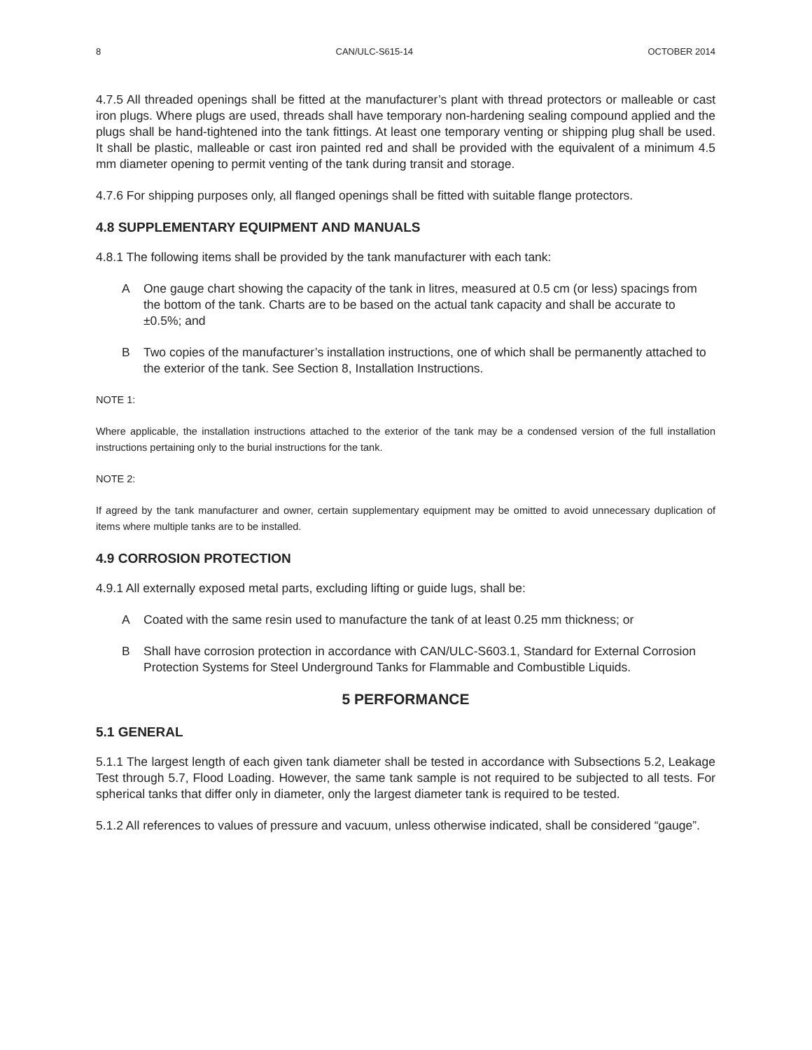8 CAN/ULC-S615-14 OCTOBER 2014
4.7.5 All threaded openings shall be fitted at the manufacturer’s plant with thread protectors or malleable or cast iron plugs. Where plugs are used, threads shall have temporary non-hardening sealing compound applied and the plugs shall be hand-tightened into the tank fittings. At least one temporary venting or shipping plug shall be used. It shall be plastic, malleable or cast iron painted red and shall be provided with the equivalent of a minimum 4.5 mm diameter opening to permit venting of the tank during transit and storage.
4.7.6 For shipping purposes only, all flanged openings shall be fitted with suitable flange protectors.
4.8 SUPPLEMENTARY EQUIPMENT AND MANUALS
4.8.1 The following items shall be provided by the tank manufacturer with each tank:
A One gauge chart showing the capacity of the tank in litres, measured at 0.5 cm (or less) spacings from the bottom of the tank. Charts are to be based on the actual tank capacity and shall be accurate to ±0.5%; and
B Two copies of the manufacturer’s installation instructions, one of which shall be permanently attached to the exterior of the tank. See Section 8, Installation Instructions.
NOTE 1:
Where applicable, the installation instructions attached to the exterior of the tank may be a condensed version of the full installation instructions pertaining only to the burial instructions for the tank.
NOTE 2:
If agreed by the tank manufacturer and owner, certain supplementary equipment may be omitted to avoid unnecessary duplication of items where multiple tanks are to be installed.
4.9 CORROSION PROTECTION
4.9.1 All externally exposed metal parts, excluding lifting or guide lugs, shall be:
A Coated with the same resin used to manufacture the tank of at least 0.25 mm thickness; or
B Shall have corrosion protection in accordance with CAN/ULC-S603.1, Standard for External Corrosion Protection Systems for Steel Underground Tanks for Flammable and Combustible Liquids.
5 PERFORMANCE
5.1 GENERAL
5.1.1 The largest length of each given tank diameter shall be tested in accordance with Subsections 5.2, Leakage Test through 5.7, Flood Loading. However, the same tank sample is not required to be subjected to all tests. For spherical tanks that differ only in diameter, only the largest diameter tank is required to be tested.
5.1.2 All references to values of pressure and vacuum, unless otherwise indicated, shall be considered “gauge”.